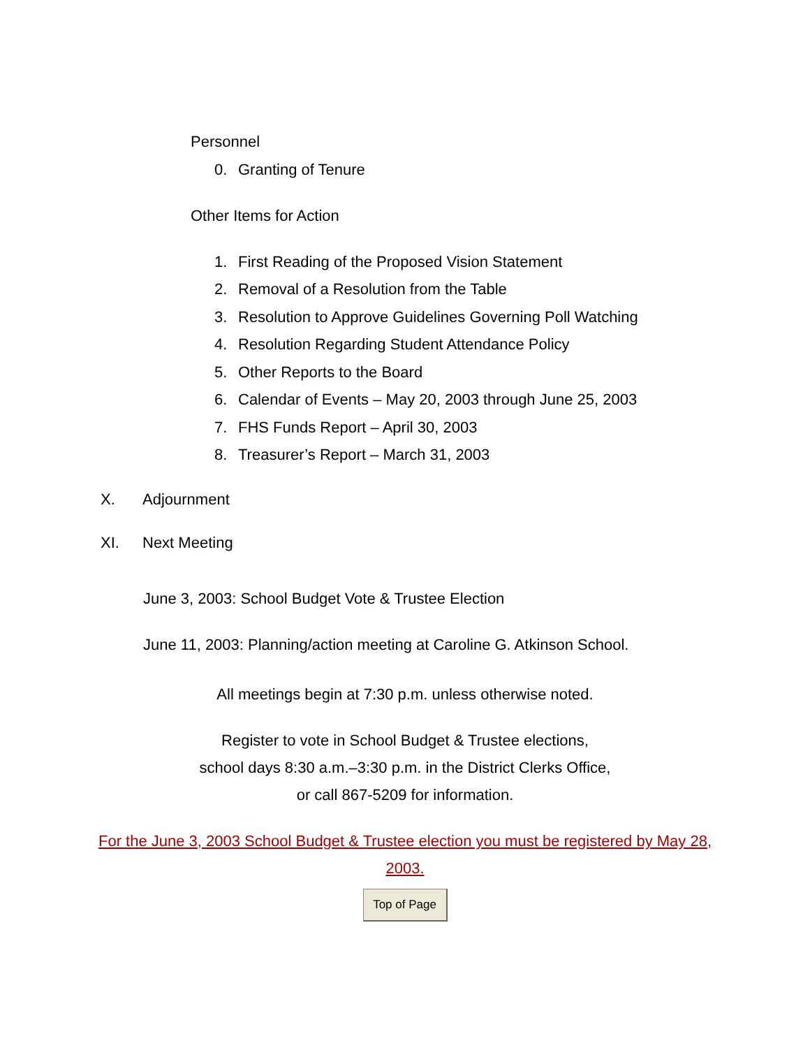Personnel
0. Granting of Tenure
Other Items for Action
1. First Reading of the Proposed Vision Statement
2. Removal of a Resolution from the Table
3. Resolution to Approve Guidelines Governing Poll Watching
4. Resolution Regarding Student Attendance Policy
5. Other Reports to the Board
6. Calendar of Events – May 20, 2003 through June 25, 2003
7. FHS Funds Report – April 30, 2003
8. Treasurer’s Report – March 31, 2003
X. Adjournment
XI. Next Meeting
June 3, 2003: School Budget Vote & Trustee Election
June 11, 2003: Planning/action meeting at Caroline G. Atkinson School.
All meetings begin at 7:30 p.m. unless otherwise noted.
Register to vote in School Budget & Trustee elections,
school days 8:30 a.m.–3:30 p.m. in the District Clerks Office,
or call 867-5209 for information.
For the June 3, 2003 School Budget & Trustee election you must be registered by May 28, 2003.
Top of Page